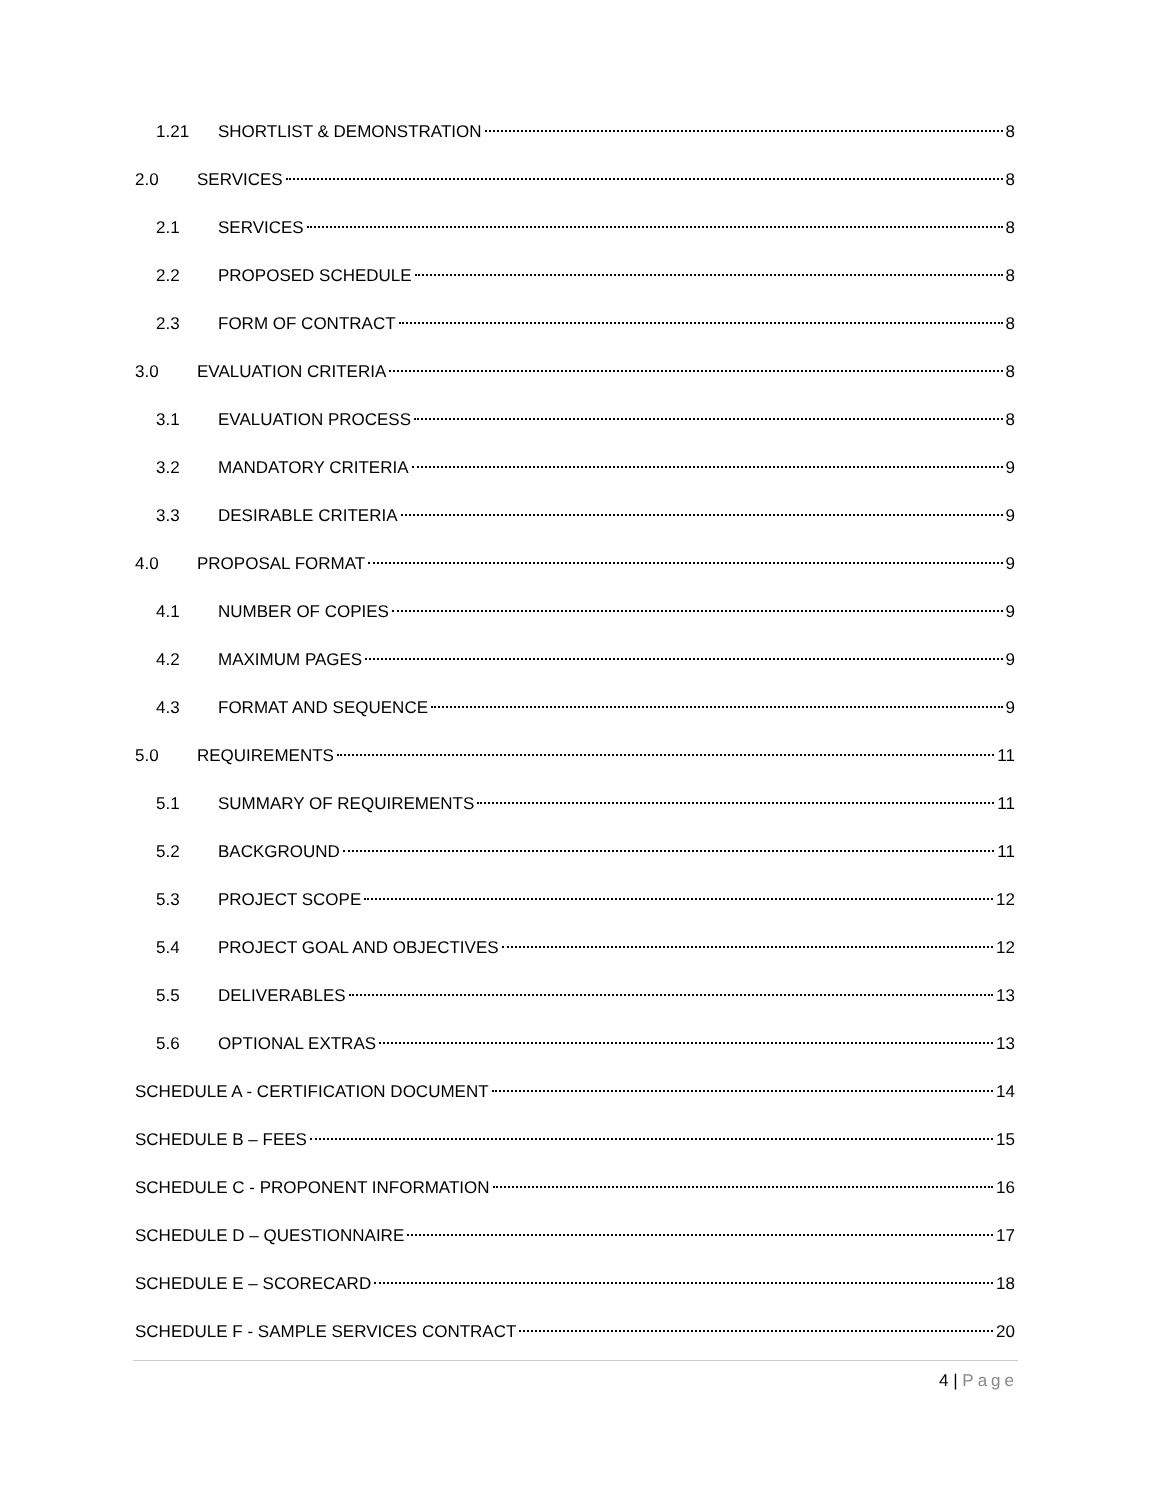1.21 SHORTLIST & DEMONSTRATION 8
2.0 SERVICES 8
2.1 SERVICES 8
2.2 PROPOSED SCHEDULE 8
2.3 FORM OF CONTRACT 8
3.0 EVALUATION CRITERIA 8
3.1 EVALUATION PROCESS 8
3.2 MANDATORY CRITERIA 9
3.3 DESIRABLE CRITERIA 9
4.0 PROPOSAL FORMAT 9
4.1 NUMBER OF COPIES 9
4.2 MAXIMUM PAGES 9
4.3 FORMAT AND SEQUENCE 9
5.0 REQUIREMENTS 11
5.1 SUMMARY OF REQUIREMENTS 11
5.2 BACKGROUND 11
5.3 PROJECT SCOPE 12
5.4 PROJECT GOAL AND OBJECTIVES 12
5.5 DELIVERABLES 13
5.6 OPTIONAL EXTRAS 13
SCHEDULE A - CERTIFICATION DOCUMENT 14
SCHEDULE B – FEES 15
SCHEDULE C - PROPONENT INFORMATION 16
SCHEDULE D – QUESTIONNAIRE 17
SCHEDULE E – SCORECARD 18
SCHEDULE F - SAMPLE SERVICES CONTRACT 20
4 | Page